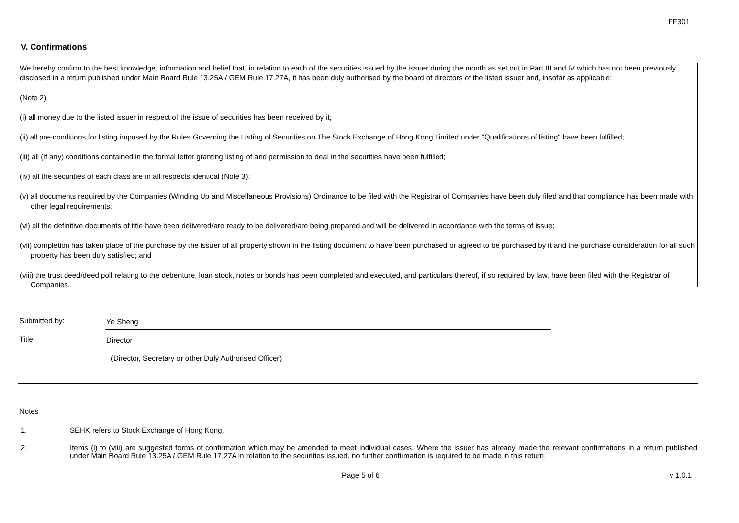FF301
V. Confirmations
We hereby confirm to the best knowledge, information and belief that, in relation to each of the securities issued by the issuer during the month as set out in Part III and IV which has not been previously disclosed in a return published under Main Board Rule 13.25A / GEM Rule 17.27A, it has been duly authorised by the board of directors of the listed issuer and, insofar as applicable:
(Note 2)
(i) all money due to the listed issuer in respect of the issue of securities has been received by it;
(ii) all pre-conditions for listing imposed by the Rules Governing the Listing of Securities on The Stock Exchange of Hong Kong Limited under "Qualifications of listing" have been fulfilled;
(iii) all (if any) conditions contained in the formal letter granting listing of and permission to deal in the securities have been fulfilled;
(iv) all the securities of each class are in all respects identical (Note 3);
(v) all documents required by the Companies (Winding Up and Miscellaneous Provisions) Ordinance to be filed with the Registrar of Companies have been duly filed and that compliance has been made with other legal requirements;
(vi) all the definitive documents of title have been delivered/are ready to be delivered/are being prepared and will be delivered in accordance with the terms of issue;
(vii) completion has taken place of the purchase by the issuer of all property shown in the listing document to have been purchased or agreed to be purchased by it and the purchase consideration for all such property has been duly satisfied; and
(viii) the trust deed/deed poll relating to the debenture, loan stock, notes or bonds has been completed and executed, and particulars thereof, if so required by law, have been filed with the Registrar of Companies.
Submitted by: Ye Sheng
Title: Director
(Director, Secretary or other Duly Authorised Officer)
Notes
1. SEHK refers to Stock Exchange of Hong Kong.
2. Items (i) to (viii) are suggested forms of confirmation which may be amended to meet individual cases. Where the issuer has already made the relevant confirmations in a return published under Main Board Rule 13.25A / GEM Rule 17.27A in relation to the securities issued, no further confirmation is required to be made in this return.
Page 5 of 6 v 1.0.1